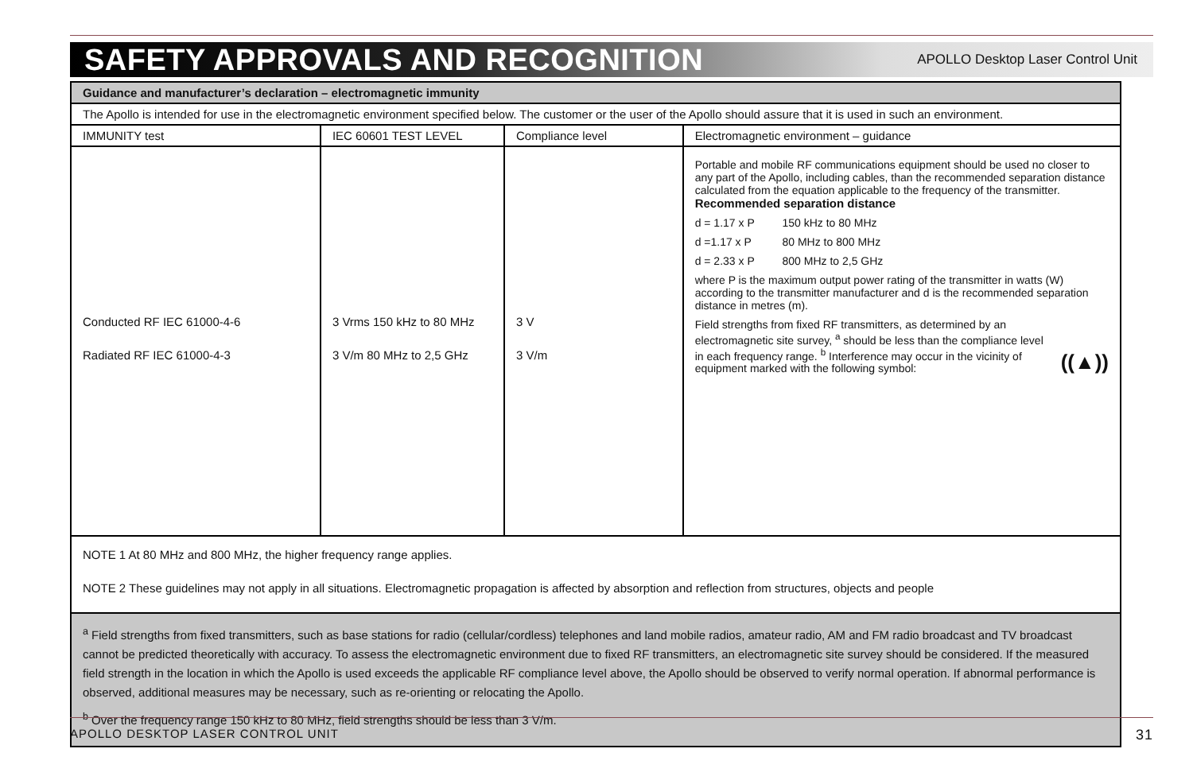SAFETY APPROVALS AND RECOGNITION
APOLLO Desktop Laser Control Unit
| Guidance and manufacturer’s declaration – electromagnetic immunity | | | |
| The Apollo is intended for use in the electromagnetic environment specified below. The customer or the user of the Apollo should assure that it is used in such an environment. | | | |
| IMMUNITY test | IEC 60601 TEST LEVEL | Compliance level | Electromagnetic environment – guidance |
| Conducted RF IEC 61000-4-6 Radiated RF IEC 61000-4-3 | 3 Vrms 150 kHz to 80 MHz 3 V/m 80 MHz to 2,5 GHz | 3 V 3 V/m | Portable and mobile RF communications equipment should be used no closer to any part of the Apollo, including cables, than the recommended separation distance calculated from the equation applicable to the frequency of the transmitter. Recommended separation distance d = 1.17 x P 150 kHz to 80 MHz d =1.17 x P 80 MHz to 800 MHz d = 2.33 x P 800 MHz to 2,5 GHz where P is the maximum output power rating of the transmitter in watts (W) according to the transmitter manufacturer and d is the recommended separation distance in metres (m). Field strengths from fixed RF transmitters, as determined by an electromagnetic site survey, <sup>a</sup> should be less than the compliance level in each frequency range. <sup>b</sup> Interference may occur in the vicinity of equipment marked with the following symbol: ((▲)) |
| NOTE 1 At 80 MHz and 800 MHz, the higher frequency range applies. NOTE 2 These guidelines may not apply in all situations. Electromagnetic propagation is affected by absorption and reflection from structures, objects and people | | | |
| <sup>a</sup> Field strengths from fixed transmitters, such as base stations for radio (cellular/cordless) telephones and land mobile radios, amateur radio, AM and FM radio broadcast and TV broadcast cannot be predicted theoretically with accuracy. To assess the electromagnetic environment due to fixed RF transmitters, an electromagnetic site survey should be considered. If the measured field strength in the location in which the Apollo is used exceeds the applicable RF compliance level above, the Apollo should be observed to verify normal operation. If abnormal performance is observed, additional measures may be necessary, such as re-orienting or relocating the Apollo. <sup>b</sup> Over the frequency range 150 kHz to 80 MHz, field strengths should be less than 3 V/m. | | | |
APOLLO DESKTOP LASER CONTROL UNIT 31